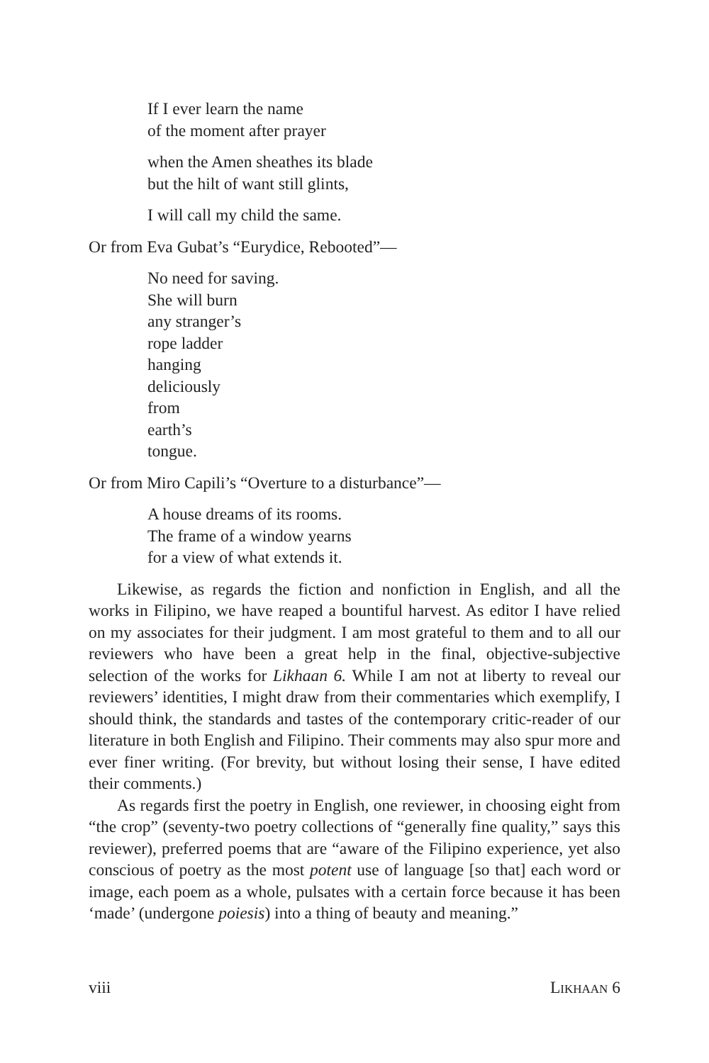If I ever learn the name
of the moment after prayer
when the Amen sheathes its blade
but the hilt of want still glints,
I will call my child the same.
Or from Eva Gubat’s “Eurydice, Rebooted”—
No need for saving.
She will burn
any stranger’s
rope ladder
hanging
deliciously
from
earth’s
tongue.
Or from Miro Capili’s “Overture to a disturbance”—
A house dreams of its rooms.
The frame of a window yearns
for a view of what extends it.
Likewise, as regards the fiction and nonfiction in English, and all the works in Filipino, we have reaped a bountiful harvest. As editor I have relied on my associates for their judgment. I am most grateful to them and to all our reviewers who have been a great help in the final, objective-subjective selection of the works for Likhaan 6. While I am not at liberty to reveal our reviewers’ identities, I might draw from their commentaries which exemplify, I should think, the standards and tastes of the contemporary critic-reader of our literature in both English and Filipino. Their comments may also spur more and ever finer writing. (For brevity, but without losing their sense, I have edited their comments.)
As regards first the poetry in English, one reviewer, in choosing eight from “the crop” (seventy-two poetry collections of “generally fine quality,” says this reviewer), preferred poems that are “aware of the Filipino experience, yet also conscious of poetry as the most potent use of language [so that] each word or image, each poem as a whole, pulsates with a certain force because it has been ‘made’ (undergone poiesis) into a thing of beauty and meaning.”
viii LIKHAAN 6